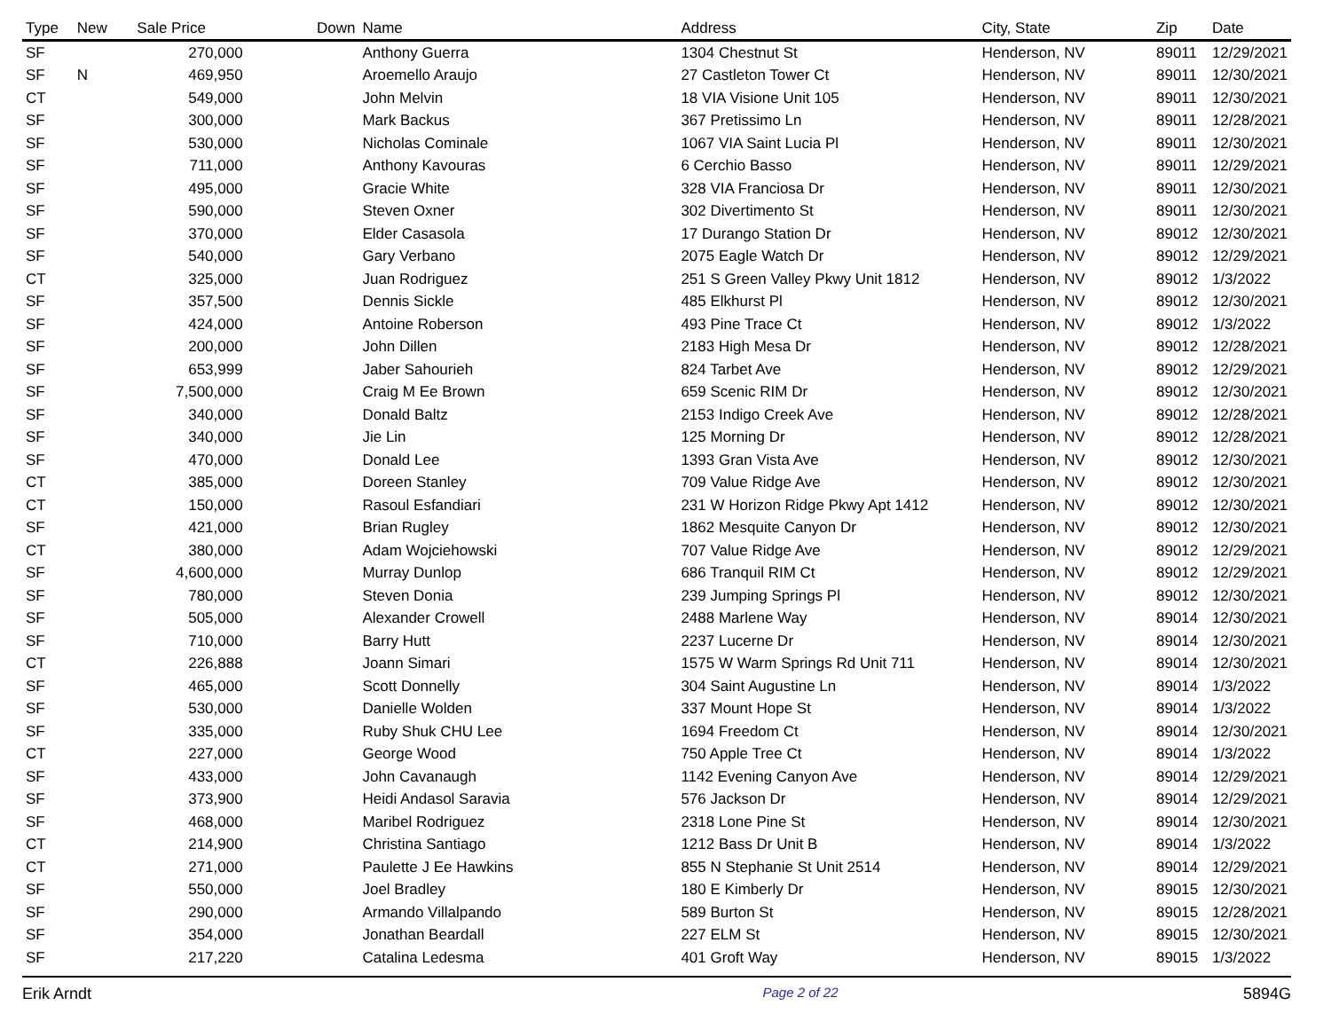| Type | New | Sale Price | Down | Name | Address | City, State | Zip | Date |
| --- | --- | --- | --- | --- | --- | --- | --- | --- |
| SF | | 270,000 | | Anthony Guerra | 1304 Chestnut St | Henderson, NV | 89011 | 12/29/2021 |
| SF | N | 469,950 | | Aroemello Araujo | 27 Castleton Tower Ct | Henderson, NV | 89011 | 12/30/2021 |
| CT | | 549,000 | | John Melvin | 18 VIA Visione Unit 105 | Henderson, NV | 89011 | 12/30/2021 |
| SF | | 300,000 | | Mark Backus | 367 Pretissimo Ln | Henderson, NV | 89011 | 12/28/2021 |
| SF | | 530,000 | | Nicholas Cominale | 1067 VIA Saint Lucia Pl | Henderson, NV | 89011 | 12/30/2021 |
| SF | | 711,000 | | Anthony Kavouras | 6 Cerchio Basso | Henderson, NV | 89011 | 12/29/2021 |
| SF | | 495,000 | | Gracie White | 328 VIA Franciosa Dr | Henderson, NV | 89011 | 12/30/2021 |
| SF | | 590,000 | | Steven Oxner | 302 Divertimento St | Henderson, NV | 89011 | 12/30/2021 |
| SF | | 370,000 | | Elder Casasola | 17 Durango Station Dr | Henderson, NV | 89012 | 12/30/2021 |
| SF | | 540,000 | | Gary Verbano | 2075 Eagle Watch Dr | Henderson, NV | 89012 | 12/29/2021 |
| CT | | 325,000 | | Juan Rodriguez | 251 S Green Valley Pkwy Unit 1812 | Henderson, NV | 89012 | 1/3/2022 |
| SF | | 357,500 | | Dennis Sickle | 485 Elkhurst Pl | Henderson, NV | 89012 | 12/30/2021 |
| SF | | 424,000 | | Antoine Roberson | 493 Pine Trace Ct | Henderson, NV | 89012 | 1/3/2022 |
| SF | | 200,000 | | John Dillen | 2183 High Mesa Dr | Henderson, NV | 89012 | 12/28/2021 |
| SF | | 653,999 | | Jaber Sahourieh | 824 Tarbet Ave | Henderson, NV | 89012 | 12/29/2021 |
| SF | | 7,500,000 | | Craig M Ee Brown | 659 Scenic RIM Dr | Henderson, NV | 89012 | 12/30/2021 |
| SF | | 340,000 | | Donald Baltz | 2153 Indigo Creek Ave | Henderson, NV | 89012 | 12/28/2021 |
| SF | | 340,000 | | Jie Lin | 125 Morning Dr | Henderson, NV | 89012 | 12/28/2021 |
| SF | | 470,000 | | Donald Lee | 1393 Gran Vista Ave | Henderson, NV | 89012 | 12/30/2021 |
| CT | | 385,000 | | Doreen Stanley | 709 Value Ridge Ave | Henderson, NV | 89012 | 12/30/2021 |
| CT | | 150,000 | | Rasoul Esfandiari | 231 W Horizon Ridge Pkwy Apt 1412 | Henderson, NV | 89012 | 12/30/2021 |
| SF | | 421,000 | | Brian Rugley | 1862 Mesquite Canyon Dr | Henderson, NV | 89012 | 12/30/2021 |
| CT | | 380,000 | | Adam Wojciehowski | 707 Value Ridge Ave | Henderson, NV | 89012 | 12/29/2021 |
| SF | | 4,600,000 | | Murray Dunlop | 686 Tranquil RIM Ct | Henderson, NV | 89012 | 12/29/2021 |
| SF | | 780,000 | | Steven Donia | 239 Jumping Springs Pl | Henderson, NV | 89012 | 12/30/2021 |
| SF | | 505,000 | | Alexander Crowell | 2488 Marlene Way | Henderson, NV | 89014 | 12/30/2021 |
| SF | | 710,000 | | Barry Hutt | 2237 Lucerne Dr | Henderson, NV | 89014 | 12/30/2021 |
| CT | | 226,888 | | Joann Simari | 1575 W Warm Springs Rd Unit 711 | Henderson, NV | 89014 | 12/30/2021 |
| SF | | 465,000 | | Scott Donnelly | 304 Saint Augustine Ln | Henderson, NV | 89014 | 1/3/2022 |
| SF | | 530,000 | | Danielle Wolden | 337 Mount Hope St | Henderson, NV | 89014 | 1/3/2022 |
| SF | | 335,000 | | Ruby Shuk CHU Lee | 1694 Freedom Ct | Henderson, NV | 89014 | 12/30/2021 |
| CT | | 227,000 | | George Wood | 750 Apple Tree Ct | Henderson, NV | 89014 | 1/3/2022 |
| SF | | 433,000 | | John Cavanaugh | 1142 Evening Canyon Ave | Henderson, NV | 89014 | 12/29/2021 |
| SF | | 373,900 | | Heidi Andasol Saravia | 576 Jackson Dr | Henderson, NV | 89014 | 12/29/2021 |
| SF | | 468,000 | | Maribel Rodriguez | 2318 Lone Pine St | Henderson, NV | 89014 | 12/30/2021 |
| CT | | 214,900 | | Christina Santiago | 1212 Bass Dr Unit B | Henderson, NV | 89014 | 1/3/2022 |
| CT | | 271,000 | | Paulette J Ee Hawkins | 855 N Stephanie St Unit 2514 | Henderson, NV | 89014 | 12/29/2021 |
| SF | | 550,000 | | Joel Bradley | 180 E Kimberly Dr | Henderson, NV | 89015 | 12/30/2021 |
| SF | | 290,000 | | Armando Villalpando | 589 Burton St | Henderson, NV | 89015 | 12/28/2021 |
| SF | | 354,000 | | Jonathan Beardall | 227 ELM St | Henderson, NV | 89015 | 12/30/2021 |
| SF | | 217,220 | | Catalina Ledesma | 401 Groft Way | Henderson, NV | 89015 | 1/3/2022 |
Erik Arndt Page 2 of 22 5894G